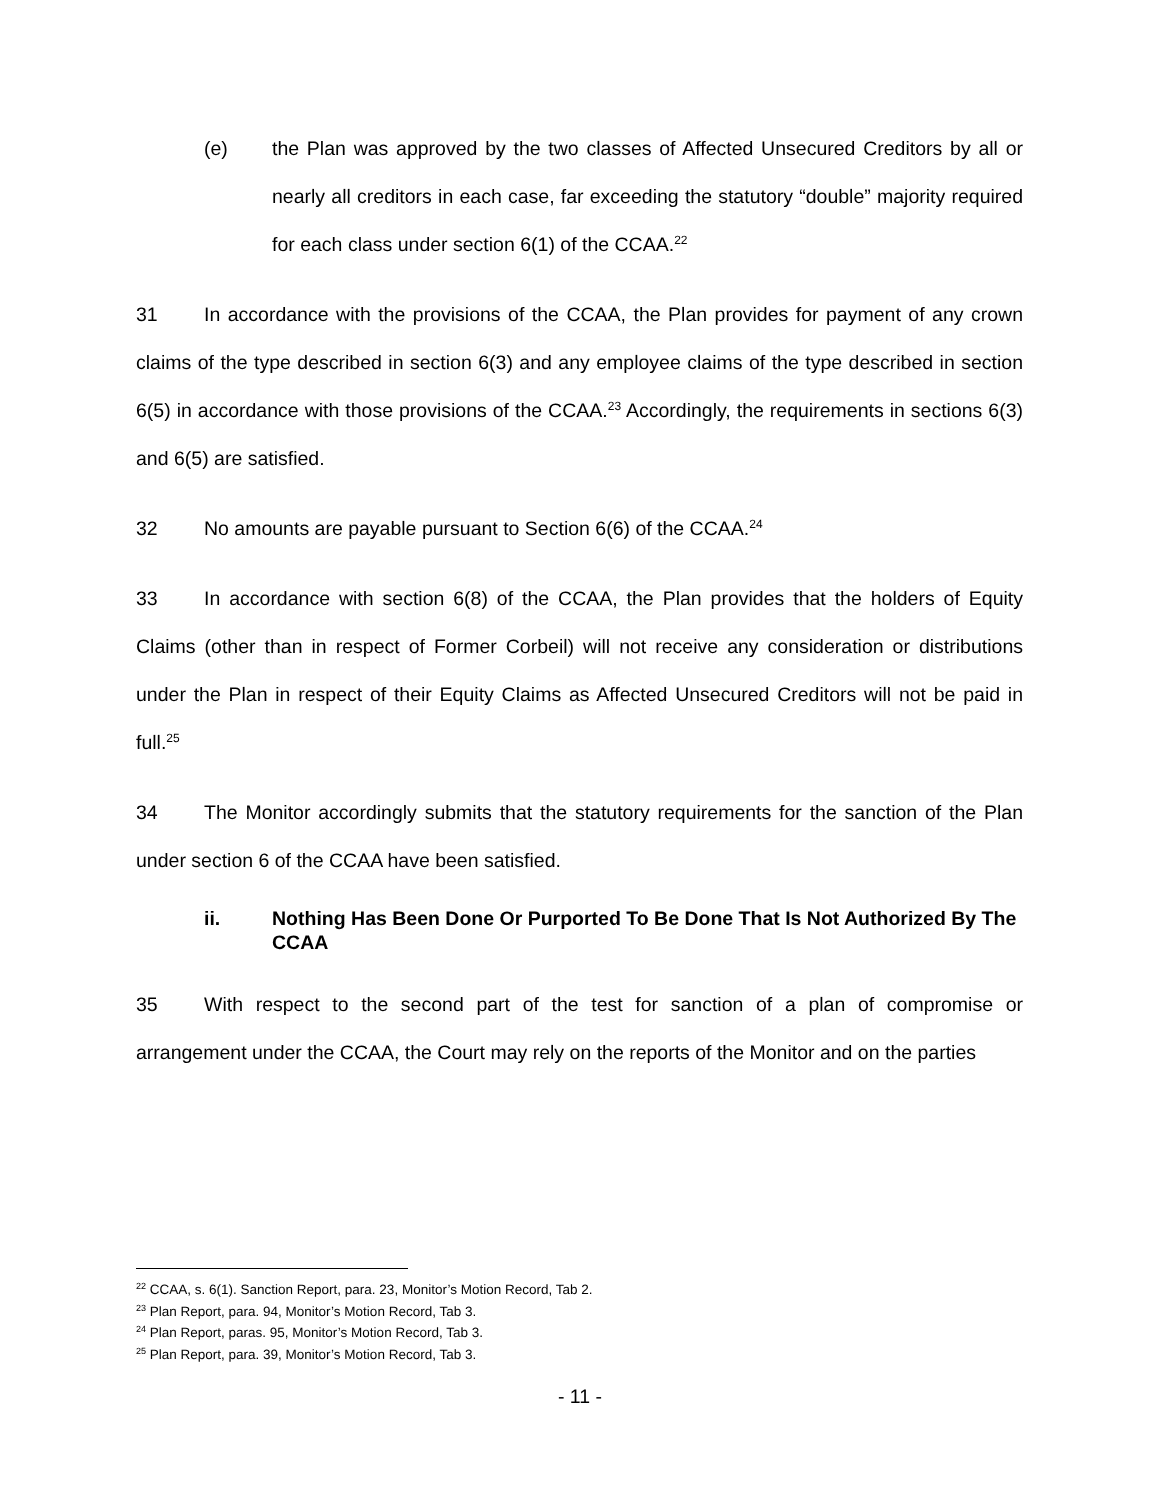(e) the Plan was approved by the two classes of Affected Unsecured Creditors by all or nearly all creditors in each case, far exceeding the statutory “double” majority required for each class under section 6(1) of the CCAA.<sup>22</sup>
31 In accordance with the provisions of the CCAA, the Plan provides for payment of any crown claims of the type described in section 6(3) and any employee claims of the type described in section 6(5) in accordance with those provisions of the CCAA.<sup>23</sup> Accordingly, the requirements in sections 6(3) and 6(5) are satisfied.
32 No amounts are payable pursuant to Section 6(6) of the CCAA.<sup>24</sup>
33 In accordance with section 6(8) of the CCAA, the Plan provides that the holders of Equity Claims (other than in respect of Former Corbeil) will not receive any consideration or distributions under the Plan in respect of their Equity Claims as Affected Unsecured Creditors will not be paid in full.<sup>25</sup>
34 The Monitor accordingly submits that the statutory requirements for the sanction of the Plan under section 6 of the CCAA have been satisfied.
ii. Nothing Has Been Done Or Purported To Be Done That Is Not Authorized By The CCAA
35 With respect to the second part of the test for sanction of a plan of compromise or arrangement under the CCAA, the Court may rely on the reports of the Monitor and on the parties
<sup>22</sup> CCAA, s. 6(1). Sanction Report, para. 23, Monitor’s Motion Record, Tab 2.
<sup>23</sup> Plan Report, para. 94, Monitor’s Motion Record, Tab 3.
<sup>24</sup> Plan Report, paras. 95, Monitor’s Motion Record, Tab 3.
<sup>25</sup> Plan Report, para. 39, Monitor’s Motion Record, Tab 3.
- 11 -